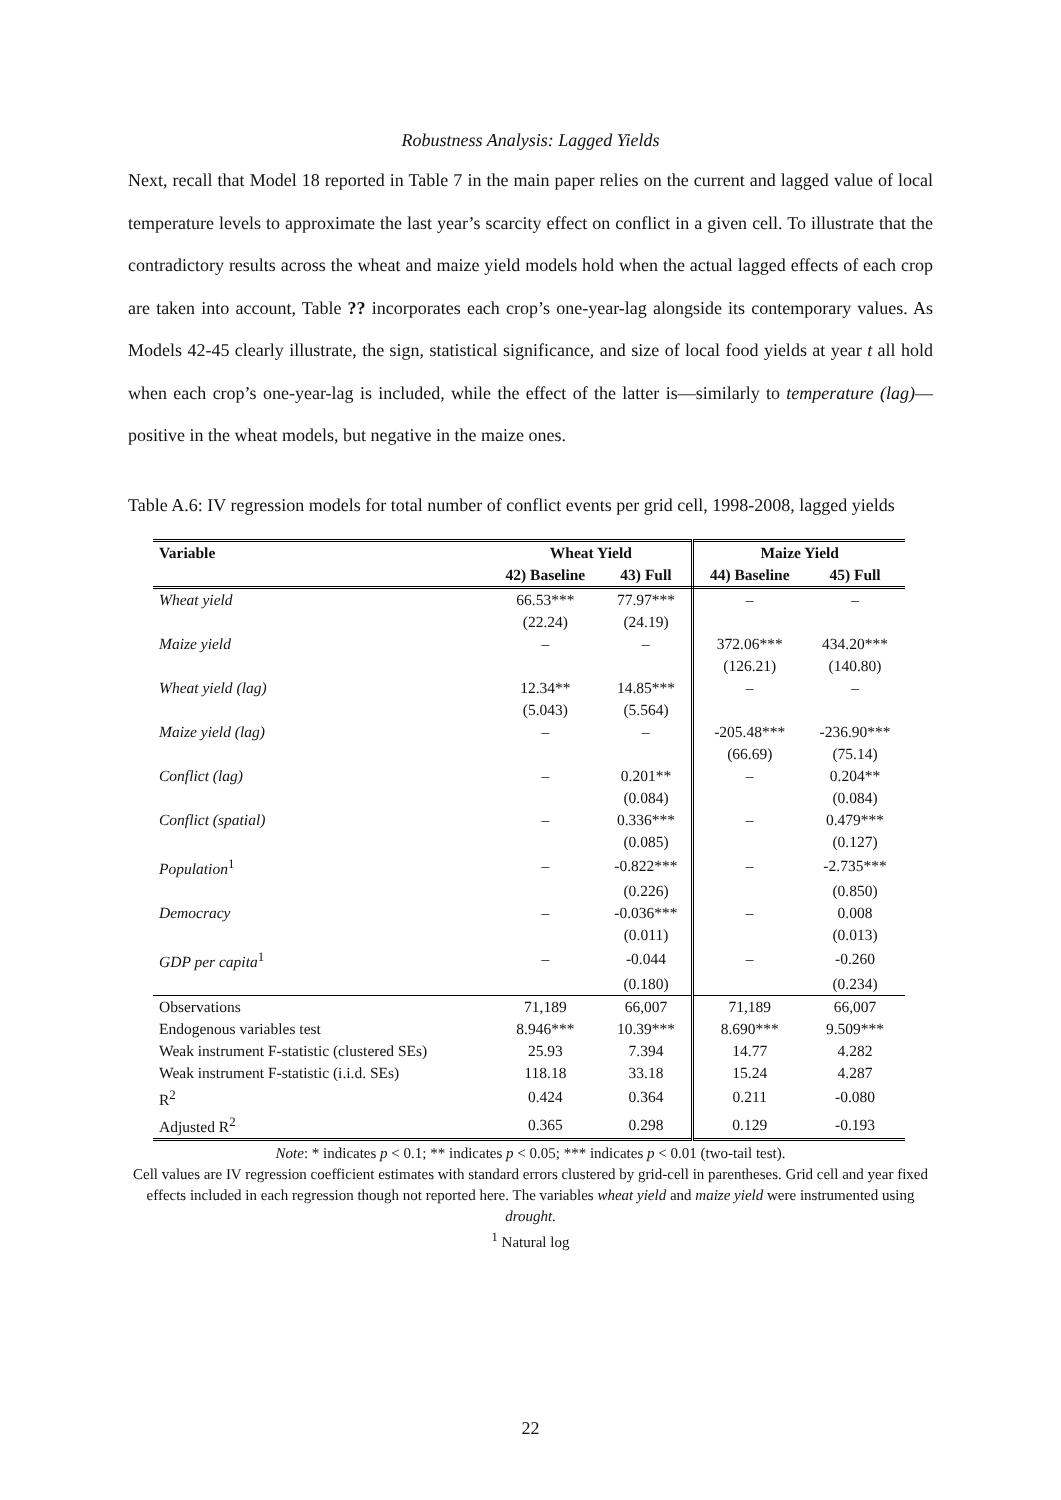Robustness Analysis: Lagged Yields
Next, recall that Model 18 reported in Table 7 in the main paper relies on the current and lagged value of local temperature levels to approximate the last year’s scarcity effect on conflict in a given cell. To illustrate that the contradictory results across the wheat and maize yield models hold when the actual lagged effects of each crop are taken into account, Table ?? incorporates each crop’s one-year-lag alongside its contemporary values. As Models 42-45 clearly illustrate, the sign, statistical significance, and size of local food yields at year t all hold when each crop’s one-year-lag is included, while the effect of the latter is—similarly to temperature (lag)—positive in the wheat models, but negative in the maize ones.
Table A.6: IV regression models for total number of conflict events per grid cell, 1998-2008, lagged yields
| Variable | Wheat Yield | | Maize Yield | |
| --- | --- | --- | --- | --- |
| | 42) Baseline | 43) Full | 44) Baseline | 45) Full |
| Wheat yield | 66.53*** | 77.97*** | – | – |
| | (22.24) | (24.19) | | |
| Maize yield | – | – | 372.06*** | 434.20*** |
| | | | (126.21) | (140.80) |
| Wheat yield (lag) | 12.34** | 14.85*** | – | – |
| | (5.043) | (5.564) | | |
| Maize yield (lag) | – | – | -205.48*** | -236.90*** |
| | | | (66.69) | (75.14) |
| Conflict (lag) | – | 0.201** | – | 0.204** |
| | | (0.084) | | (0.084) |
| Conflict (spatial) | – | 0.336*** | – | 0.479*** |
| | | (0.085) | | (0.127) |
| Population<sup>1</sup> | – | -0.822*** | – | -2.735*** |
| | | (0.226) | | (0.850) |
| Democracy | – | -0.036*** | – | 0.008 |
| | | (0.011) | | (0.013) |
| GDP per capita<sup>1</sup> | – | -0.044 | – | -0.260 |
| | | (0.180) | | (0.234) |
| Observations | 71,189 | 66,007 | 71,189 | 66,007 |
| Endogenous variables test | 8.946*** | 10.39*** | 8.690*** | 9.509*** |
| Weak instrument F-statistic (clustered SEs) | 25.93 | 7.394 | 14.77 | 4.282 |
| Weak instrument F-statistic (i.i.d. SEs) | 118.18 | 33.18 | 15.24 | 4.287 |
| R<sup>2</sup> | 0.424 | 0.364 | 0.211 | -0.080 |
| Adjusted R<sup>2</sup> | 0.365 | 0.298 | 0.129 | -0.193 |
Note: * indicates p < 0.1; ** indicates p < 0.05; *** indicates p < 0.01 (two-tail test).
Cell values are IV regression coefficient estimates with standard errors clustered by grid-cell in parentheses. Grid cell and year fixed effects included in each regression though not reported here. The variables wheat yield and maize yield were instrumented using drought.
<sup>1</sup> Natural log
22